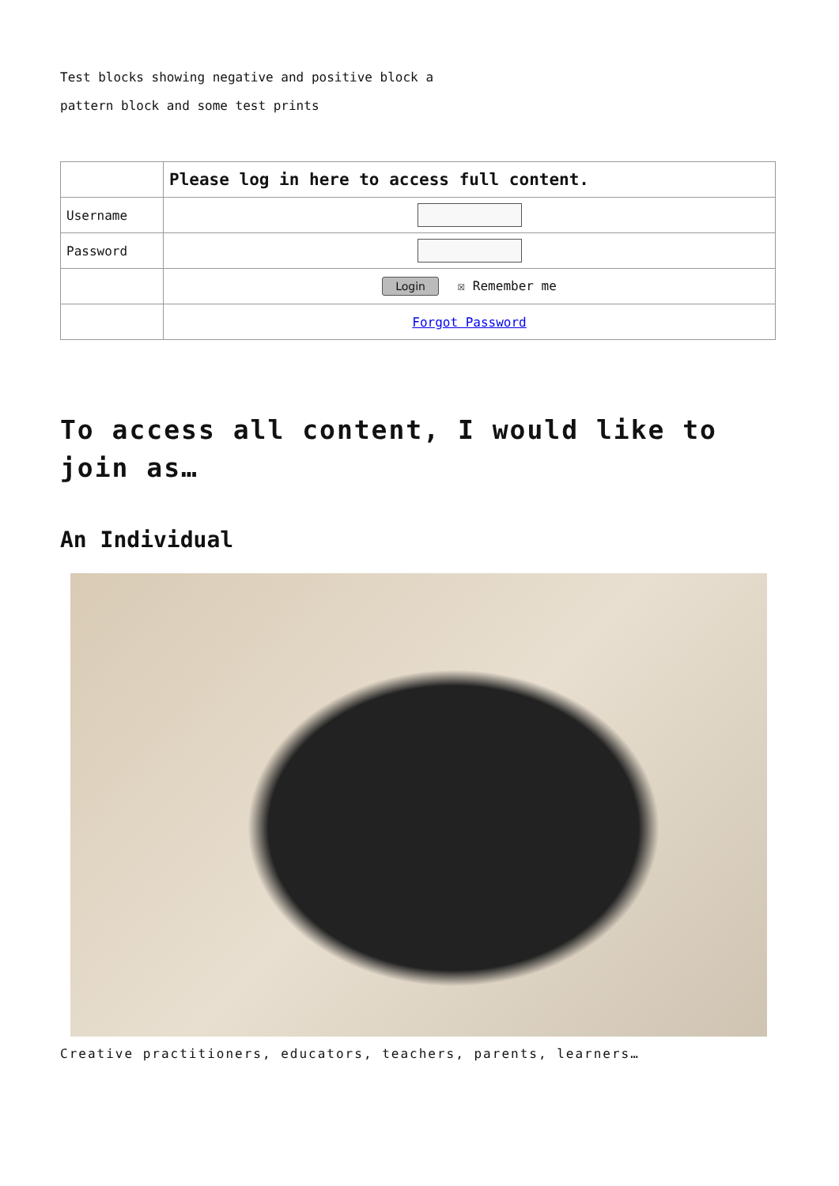Test blocks showing negative and positive block a
pattern block and some test prints
| | Please log in here to access full content. |
| Username | |
| Password | |
| | Login ☒ Remember me |
| | Forgot Password |
To access all content, I would like to join as…
An Individual
Creative practitioners, educators, teachers, parents, learners…